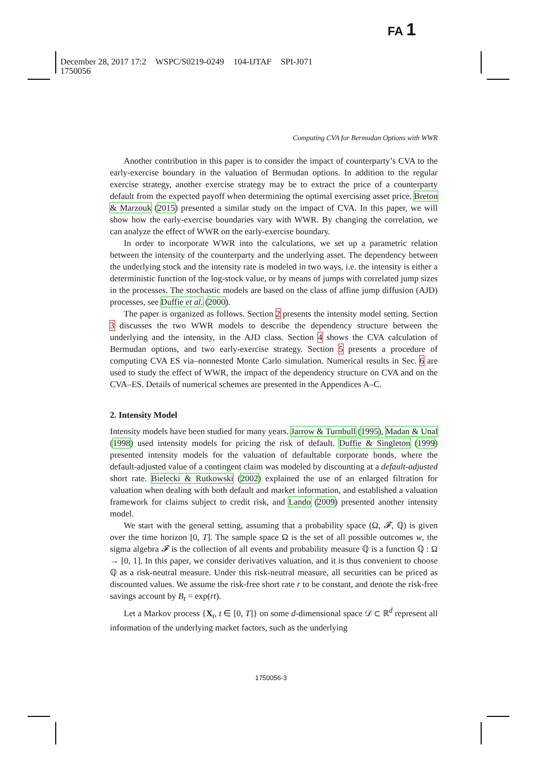FA 1
December 28, 2017 17:2 WSPC/S0219-0249 104-IJTAF SPI-J071
1750056
Computing CVA for Bermudan Options with WWR
Another contribution in this paper is to consider the impact of counterparty’s CVA to the early-exercise boundary in the valuation of Bermudan options. In addition to the regular exercise strategy, another exercise strategy may be to extract the price of a counterparty default from the expected payoff when determining the optimal exercising asset price. Breton & Marzouk (2015) presented a similar study on the impact of CVA. In this paper, we will show how the early-exercise boundaries vary with WWR. By changing the correlation, we can analyze the effect of WWR on the early-exercise boundary.
In order to incorporate WWR into the calculations, we set up a parametric relation between the intensity of the counterparty and the underlying asset. The dependency between the underlying stock and the intensity rate is modeled in two ways, i.e. the intensity is either a deterministic function of the log-stock value, or by means of jumps with correlated jump sizes in the processes. The stochastic models are based on the class of affine jump diffusion (AJD) processes, see Duffie et al. (2000).
The paper is organized as follows. Section 2 presents the intensity model setting. Section 3 discusses the two WWR models to describe the dependency structure between the underlying and the intensity, in the AJD class. Section 4 shows the CVA calculation of Bermudan options, and two early-exercise strategy. Section 5 presents a procedure of computing CVA ES via–nonnested Monte Carlo simulation. Numerical results in Sec. 6 are used to study the effect of WWR, the impact of the dependency structure on CVA and on the CVA–ES. Details of numerical schemes are presented in the Appendices A–C.
2. Intensity Model
Intensity models have been studied for many years. Jarrow & Turnbull (1995), Madan & Unal (1998) used intensity models for pricing the risk of default. Duffie & Singleton (1999) presented intensity models for the valuation of defaultable corporate bonds, where the default-adjusted value of a contingent claim was modeled by discounting at a default-adjusted short rate. Bielecki & Rutkowski (2002) explained the use of an enlarged filtration for valuation when dealing with both default and market information, and established a valuation framework for claims subject to credit risk, and Lando (2009) presented another intensity model.
We start with the general setting, assuming that a probability space (Ω, 𝓕, ℚ) is given over the time horizon [0, T]. The sample space Ω is the set of all possible outcomes w, the sigma algebra 𝓕 is the collection of all events and probability measure ℚ is a function ℚ : Ω → [0, 1]. In this paper, we consider derivatives valuation, and it is thus convenient to choose ℚ as a risk-neutral measure. Under this risk-neutral measure, all securities can be priced as discounted values. We assume the risk-free short rate r to be constant, and denote the risk-free savings account by B<sub>t</sub> = exp(rt).
Let a Markov process {X<sub>t</sub>, t ∈ [0, T]} on some d-dimensional space 𝒟 ⊂ ℝ<sup>d</sup> represent all information of the underlying market factors, such as the underlying
1750056-3